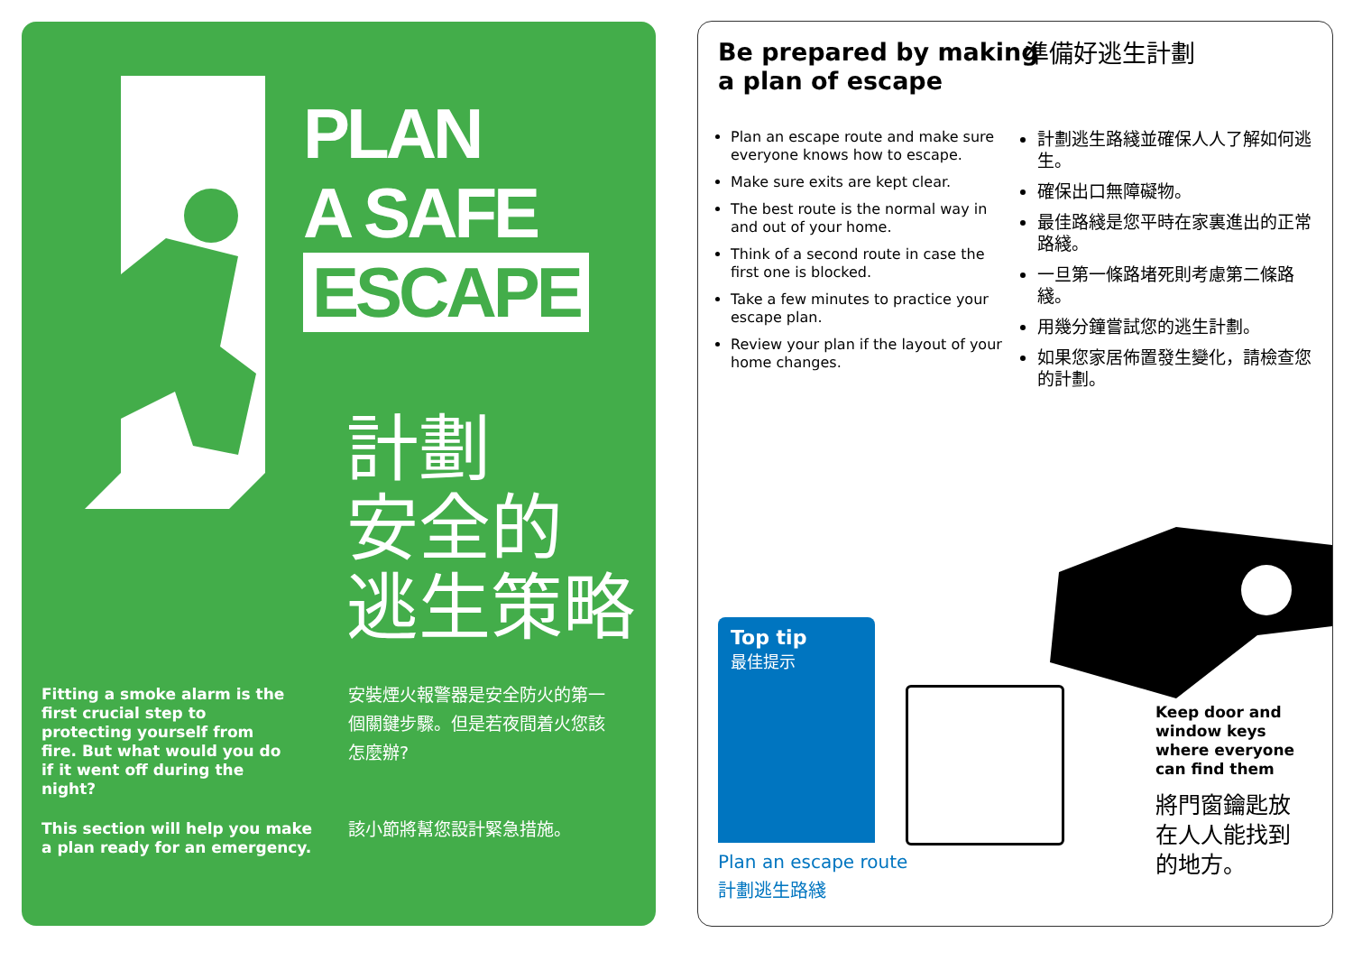PLAN
A SAFE
ESCAPE
計劃
安全的
逃生策略
Fitting a smoke alarm is the first crucial step to protecting yourself from fire. But what would you do if it went off during the night?
安裝煙火報警器是安全防火的第一個關鍵步驟。但是若夜間着火您該怎麼辦?
This section will help you make a plan ready for an emergency.
該小節將幫您設計緊急措施。
Be prepared by making
a plan of escape
準備好逃生計劃
Plan an escape route and make sure everyone knows how to escape.
Make sure exits are kept clear.
The best route is the normal way in and out of your home.
Think of a second route in case the first one is blocked.
Take a few minutes to practice your escape plan.
Review your plan if the layout of your home changes.
計劃逃生路綫並確保人人了解如何逃生。
確保出口無障礙物。
最佳路綫是您平時在家裏進出的正常路綫。
一旦第一條路堵死則考慮第二條路綫。
用幾分鐘嘗試您的逃生計劃。
如果您家居佈置發生變化，請檢查您的計劃。
Top tip
最佳提示
Plan an escape route
計劃逃生路綫
Keep door and
window keys
where everyone
can find them
將門窗鑰匙放
在人人能找到
的地方。